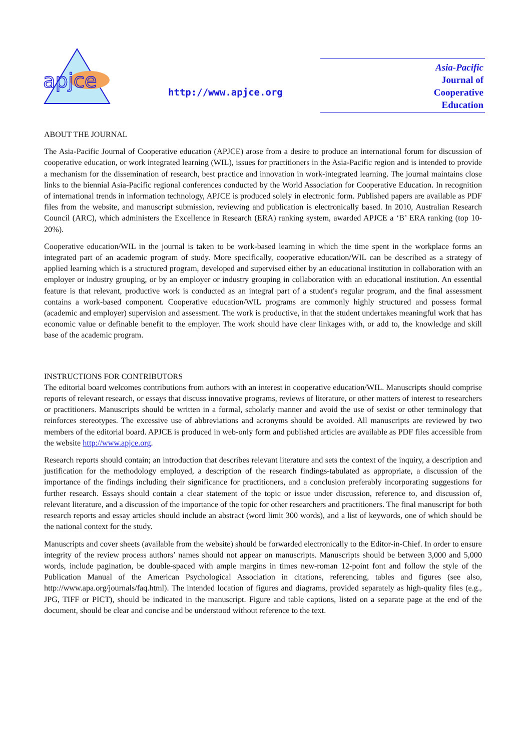apjce
http://www.apjce.org
Asia-Pacific
Journal of
Cooperative
Education
ABOUT THE JOURNAL
The Asia-Pacific Journal of Cooperative education (APJCE) arose from a desire to produce an international forum for discussion of cooperative education, or work integrated learning (WIL), issues for practitioners in the Asia-Pacific region and is intended to provide a mechanism for the dissemination of research, best practice and innovation in work-integrated learning. The journal maintains close links to the biennial Asia-Pacific regional conferences conducted by the World Association for Cooperative Education. In recognition of international trends in information technology, APJCE is produced solely in electronic form. Published papers are available as PDF files from the website, and manuscript submission, reviewing and publication is electronically based. In 2010, Australian Research Council (ARC), which administers the Excellence in Research (ERA) ranking system, awarded APJCE a ‘B’ ERA ranking (top 10-20%).
Cooperative education/WIL in the journal is taken to be work-based learning in which the time spent in the workplace forms an integrated part of an academic program of study. More specifically, cooperative education/WIL can be described as a strategy of applied learning which is a structured program, developed and supervised either by an educational institution in collaboration with an employer or industry grouping, or by an employer or industry grouping in collaboration with an educational institution. An essential feature is that relevant, productive work is conducted as an integral part of a student's regular program, and the final assessment contains a work-based component. Cooperative education/WIL programs are commonly highly structured and possess formal (academic and employer) supervision and assessment. The work is productive, in that the student undertakes meaningful work that has economic value or definable benefit to the employer. The work should have clear linkages with, or add to, the knowledge and skill base of the academic program.
INSTRUCTIONS FOR CONTRIBUTORS
The editorial board welcomes contributions from authors with an interest in cooperative education/WIL. Manuscripts should comprise reports of relevant research, or essays that discuss innovative programs, reviews of literature, or other matters of interest to researchers or practitioners. Manuscripts should be written in a formal, scholarly manner and avoid the use of sexist or other terminology that reinforces stereotypes. The excessive use of abbreviations and acronyms should be avoided. All manuscripts are reviewed by two members of the editorial board. APJCE is produced in web-only form and published articles are available as PDF files accessible from the website http://www.apjce.org.
Research reports should contain; an introduction that describes relevant literature and sets the context of the inquiry, a description and justification for the methodology employed, a description of the research findings-tabulated as appropriate, a discussion of the importance of the findings including their significance for practitioners, and a conclusion preferably incorporating suggestions for further research. Essays should contain a clear statement of the topic or issue under discussion, reference to, and discussion of, relevant literature, and a discussion of the importance of the topic for other researchers and practitioners. The final manuscript for both research reports and essay articles should include an abstract (word limit 300 words), and a list of keywords, one of which should be the national context for the study.
Manuscripts and cover sheets (available from the website) should be forwarded electronically to the Editor-in-Chief. In order to ensure integrity of the review process authors’ names should not appear on manuscripts. Manuscripts should be between 3,000 and 5,000 words, include pagination, be double-spaced with ample margins in times new-roman 12-point font and follow the style of the Publication Manual of the American Psychological Association in citations, referencing, tables and figures (see also, http://www.apa.org/journals/faq.html). The intended location of figures and diagrams, provided separately as high-quality files (e.g., JPG, TIFF or PICT), should be indicated in the manuscript. Figure and table captions, listed on a separate page at the end of the document, should be clear and concise and be understood without reference to the text.